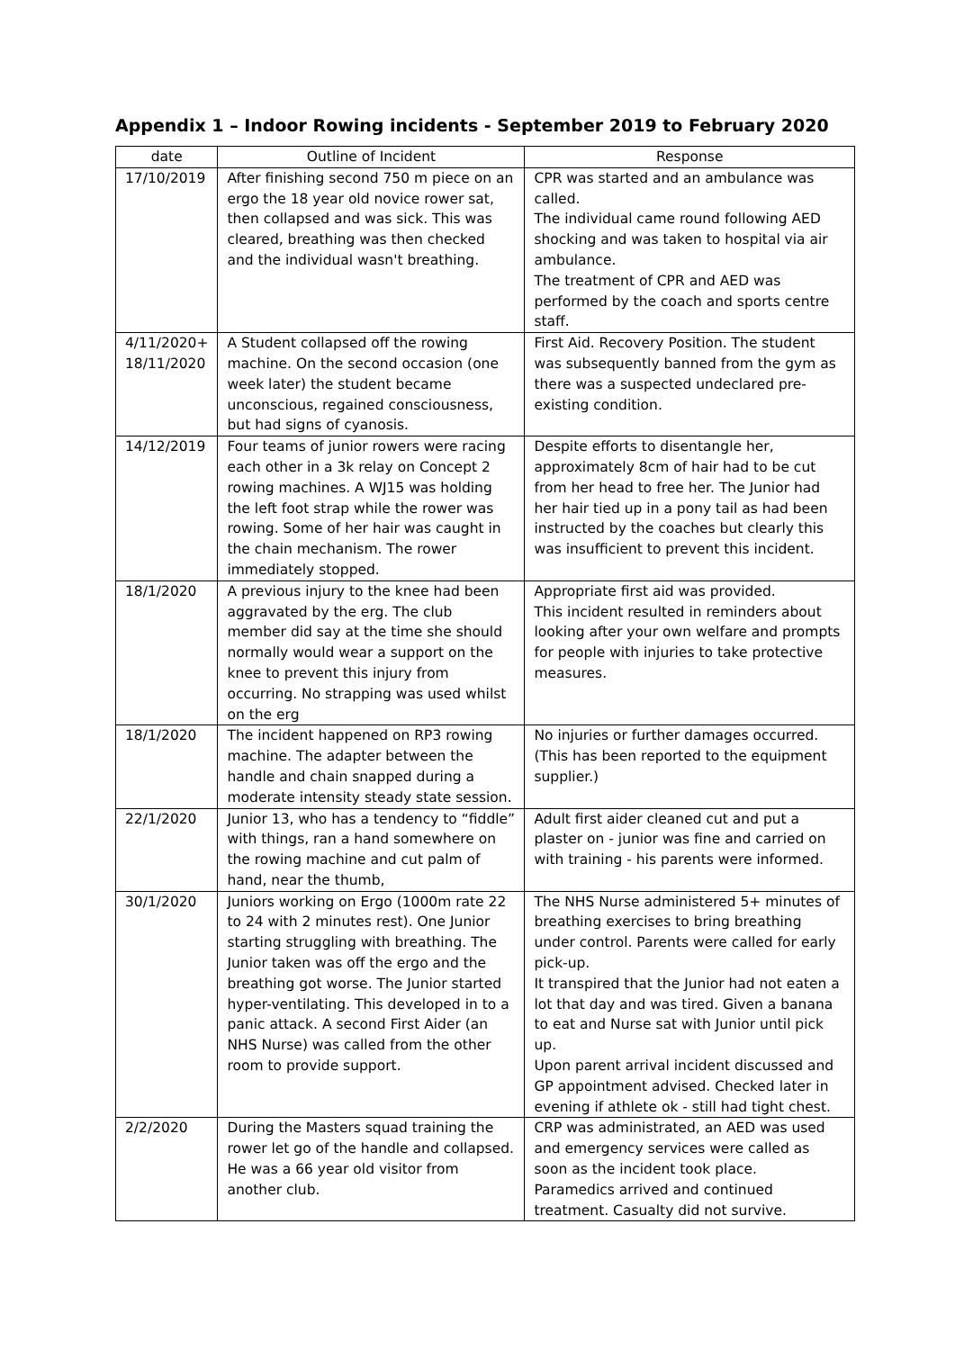Appendix 1 – Indoor Rowing incidents - September 2019 to February 2020
| date | Outline of Incident | Response |
| --- | --- | --- |
| 17/10/2019 | After finishing second 750 m piece on an ergo the 18 year old novice rower sat, then collapsed and was sick. This was cleared, breathing was then checked and the individual wasn't breathing. | CPR was started and an ambulance was called. The individual came round following AED shocking and was taken to hospital via air ambulance. The treatment of CPR and AED was performed by the coach and sports centre staff. |
| 4/11/2020+ 18/11/2020 | A Student collapsed off the rowing machine. On the second occasion (one week later) the student became unconscious, regained consciousness, but had signs of cyanosis. | First Aid. Recovery Position. The student was subsequently banned from the gym as there was a suspected undeclared pre-existing condition. |
| 14/12/2019 | Four teams of junior rowers were racing each other in a 3k relay on Concept 2 rowing machines. A WJ15 was holding the left foot strap while the rower was rowing. Some of her hair was caught in the chain mechanism. The rower immediately stopped. | Despite efforts to disentangle her, approximately 8cm of hair had to be cut from her head to free her. The Junior had her hair tied up in a pony tail as had been instructed by the coaches but clearly this was insufficient to prevent this incident. |
| 18/1/2020 | A previous injury to the knee had been aggravated by the erg. The club member did say at the time she should normally would wear a support on the knee to prevent this injury from occurring. No strapping was used whilst on the erg | Appropriate first aid was provided. This incident resulted in reminders about looking after your own welfare and prompts for people with injuries to take protective measures. |
| 18/1/2020 | The incident happened on RP3 rowing machine. The adapter between the handle and chain snapped during a moderate intensity steady state session. | No injuries or further damages occurred. (This has been reported to the equipment supplier.) |
| 22/1/2020 | Junior 13, who has a tendency to “fiddle” with things, ran a hand somewhere on the rowing machine and cut palm of hand, near the thumb, | Adult first aider cleaned cut and put a plaster on - junior was fine and carried on with training - his parents were informed. |
| 30/1/2020 | Juniors working on Ergo (1000m rate 22 to 24 with 2 minutes rest). One Junior starting struggling with breathing. The Junior taken was off the ergo and the breathing got worse. The Junior started hyper-ventilating. This developed in to a panic attack. A second First Aider (an NHS Nurse) was called from the other room to provide support. | The NHS Nurse administered 5+ minutes of breathing exercises to bring breathing under control. Parents were called for early pick-up. It transpired that the Junior had not eaten a lot that day and was tired. Given a banana to eat and Nurse sat with Junior until pick up. Upon parent arrival incident discussed and GP appointment advised. Checked later in evening if athlete ok - still had tight chest. |
| 2/2/2020 | During the Masters squad training the rower let go of the handle and collapsed. He was a 66 year old visitor from another club. | CRP was administrated, an AED was used and emergency services were called as soon as the incident took place. Paramedics arrived and continued treatment. Casualty did not survive. |